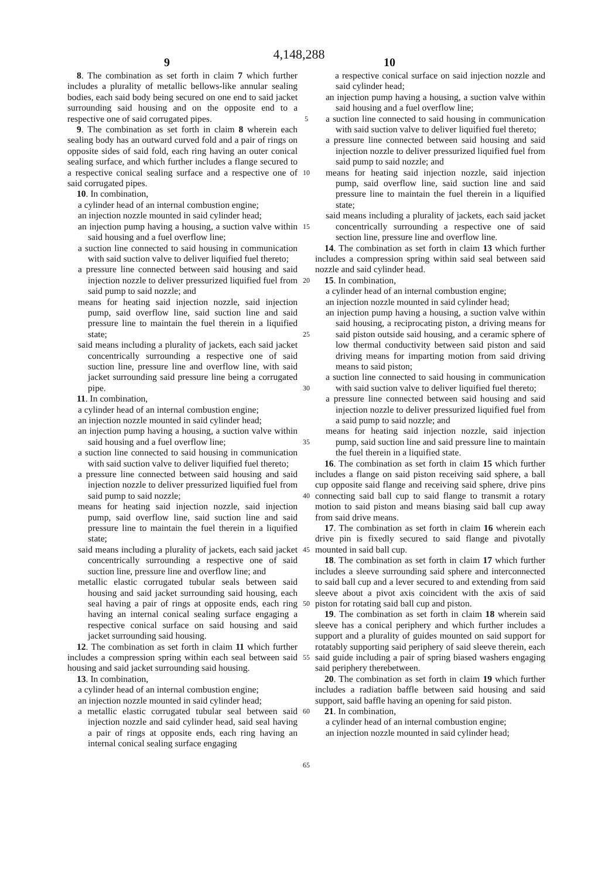4,148,288
9 10
8. The combination as set forth in claim 7 which further includes a plurality of metallic bellows-like annular sealing bodies, each said body being secured on one end to said jacket surrounding said housing and on the opposite end to a respective one of said corrugated pipes.
9. The combination as set forth in claim 8 wherein each sealing body has an outward curved fold and a pair of rings on opposite sides of said fold, each ring having an outer conical sealing surface, and which further includes a flange secured to a respective conical sealing surface and a respective one of said corrugated pipes.
10. In combination,
a cylinder head of an internal combustion engine;
an injection nozzle mounted in said cylinder head;
an injection pump having a housing, a suction valve within said housing and a fuel overflow line;
a suction line connected to said housing in communication with said suction valve to deliver liquified fuel thereto;
a pressure line connected between said housing and said injection nozzle to deliver pressurized liquified fuel from said pump to said nozzle; and
means for heating said injection nozzle, said injection pump, said overflow line, said suction line and said pressure line to maintain the fuel therein in a liquified state;
said means including a plurality of jackets, each said jacket concentrically surrounding a respective one of said suction line, pressure line and overflow line, with said jacket surrounding said pressure line being a corrugated pipe.
11. In combination,
a cylinder head of an internal combustion engine;
an injection nozzle mounted in said cylinder head;
an injection pump having a housing, a suction valve within said housing and a fuel overflow line;
a suction line connected to said housing in communication with said suction valve to deliver liquified fuel thereto;
a pressure line connected between said housing and said injection nozzle to deliver pressurized liquified fuel from said pump to said nozzle;
means for heating said injection nozzle, said injection pump, said overflow line, said suction line and said pressure line to maintain the fuel therein in a liquified state;
said means including a plurality of jackets, each said jacket concentrically surrounding a respective one of said suction line, pressure line and overflow line; and
metallic elastic corrugated tubular seals between said housing and said jacket surrounding said housing, each seal having a pair of rings at opposite ends, each ring having an internal conical sealing surface engaging a respective conical surface on said housing and said jacket surrounding said housing.
12. The combination as set forth in claim 11 which further includes a compression spring within each seal between said housing and said jacket surrounding said housing.
13. In combination,
a cylinder head of an internal combustion engine;
an injection nozzle mounted in said cylinder head;
a metallic elastic corrugated tubular seal between said injection nozzle and said cylinder head, said seal having a pair of rings at opposite ends, each ring having an internal conical sealing surface engaging
5
10
15
20
25
30
35
40
45
50
55
60
65
a respective conical surface on said injection nozzle and said cylinder head;
an injection pump having a housing, a suction valve within said housing and a fuel overflow line;
a suction line connected to said housing in communication with said suction valve to deliver liquified fuel thereto;
a pressure line connected between said housing and said injection nozzle to deliver pressurized liquified fuel from said pump to said nozzle; and
means for heating said injection nozzle, said injection pump, said overflow line, said suction line and said pressure line to maintain the fuel therein in a liquified state;
said means including a plurality of jackets, each said jacket concentrically surrounding a respective one of said section line, pressure line and overflow line.
14. The combination as set forth in claim 13 which further includes a compression spring within said seal between said nozzle and said cylinder head.
15. In combination,
a cylinder head of an internal combustion engine;
an injection nozzle mounted in said cylinder head;
an injection pump having a housing, a suction valve within said housing, a reciprocating piston, a driving means for said piston outside said housing, and a ceramic sphere of low thermal conductivity between said piston and said driving means for imparting motion from said driving means to said piston;
a suction line connected to said housing in communication with said suction valve to deliver liquified fuel thereto;
a pressure line connected between said housing and said injection nozzle to deliver pressurized liquified fuel from a said pump to said nozzle; and
means for heating said injection nozzle, said injection pump, said suction line and said pressure line to maintain the fuel therein in a liquified state.
16. The combination as set forth in claim 15 which further includes a flange on said piston receiving said sphere, a ball cup opposite said flange and receiving said sphere, drive pins connecting said ball cup to said flange to transmit a rotary motion to said piston and means biasing said ball cup away from said drive means.
17. The combination as set forth in claim 16 wherein each drive pin is fixedly secured to said flange and pivotally mounted in said ball cup.
18. The combination as set forth in claim 17 which further includes a sleeve surrounding said sphere and interconnected to said ball cup and a lever secured to and extending from said sleeve about a pivot axis coincident with the axis of said piston for rotating said ball cup and piston.
19. The combination as set forth in claim 18 wherein said sleeve has a conical periphery and which further includes a support and a plurality of guides mounted on said support for rotatably supporting said periphery of said sleeve therein, each said guide including a pair of spring biased washers engaging said periphery therebetween.
20. The combination as set forth in claim 19 which further includes a radiation baffle between said housing and said support, said baffle having an opening for said piston.
21. In combination,
a cylinder head of an internal combustion engine;
an injection nozzle mounted in said cylinder head;